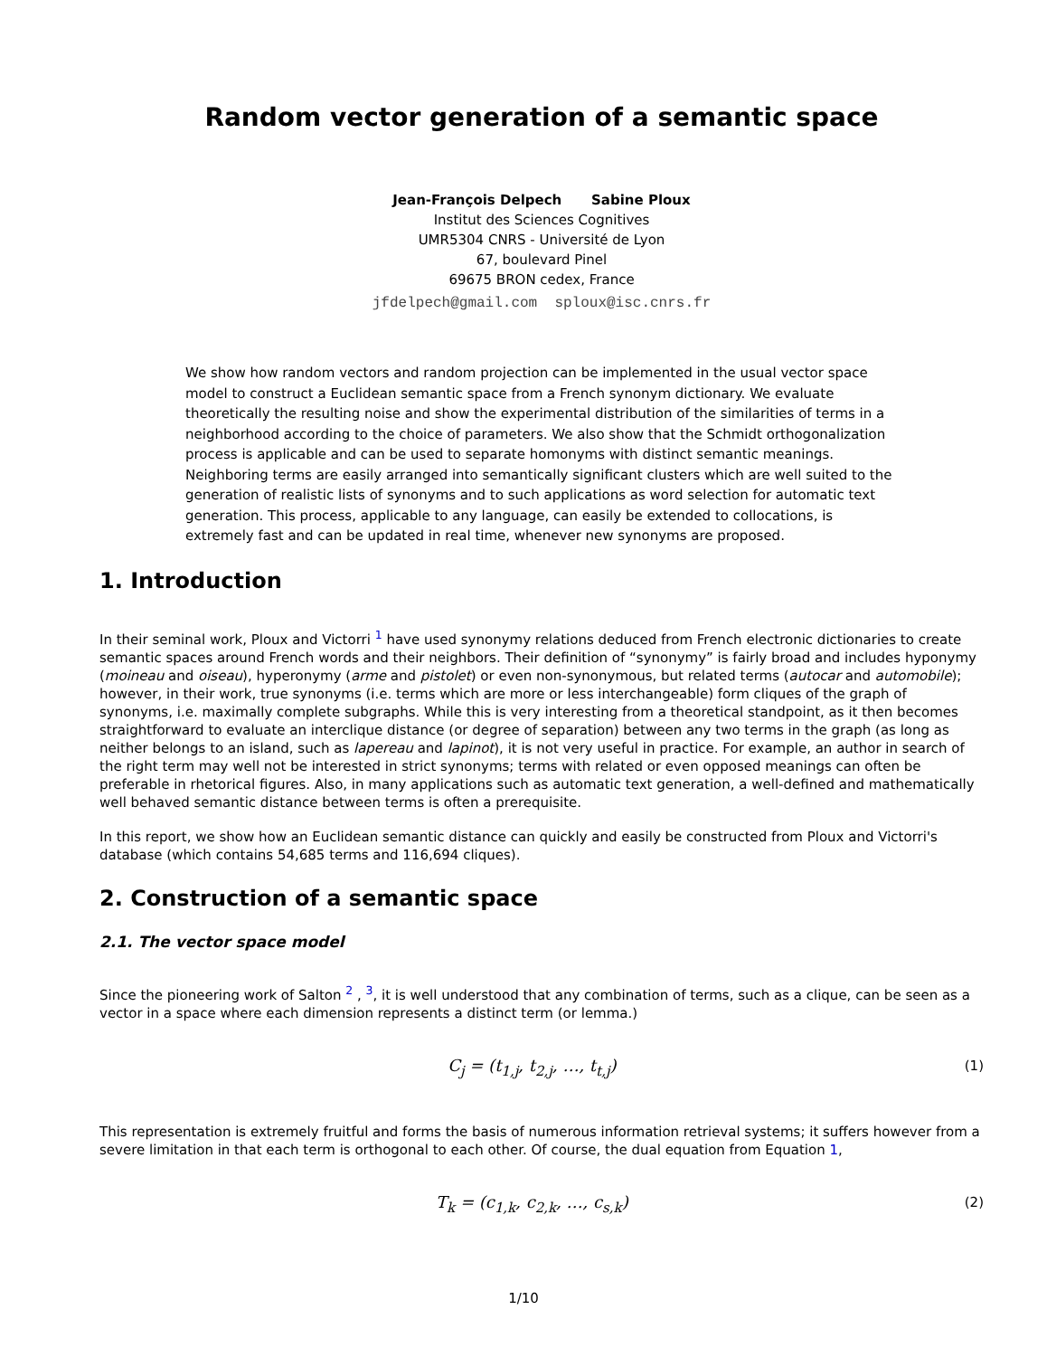Random vector generation of a semantic space
Jean-François Delpech Sabine Ploux
Institut des Sciences Cognitives
UMR5304 CNRS - Université de Lyon
67, boulevard Pinel
69675 BRON cedex, France
jfdelpech@gmail.com sploux@isc.cnrs.fr
We show how random vectors and random projection can be implemented in the usual vector space model to construct a Euclidean semantic space from a French synonym dictionary. We evaluate theoretically the resulting noise and show the experimental distribution of the similarities of terms in a neighborhood according to the choice of parameters. We also show that the Schmidt orthogonalization process is applicable and can be used to separate homonyms with distinct semantic meanings. Neighboring terms are easily arranged into semantically significant clusters which are well suited to the generation of realistic lists of synonyms and to such applications as word selection for automatic text generation. This process, applicable to any language, can easily be extended to collocations, is extremely fast and can be updated in real time, whenever new synonyms are proposed.
1. Introduction
In their seminal work, Ploux and Victorri <sup>1</sup> have used synonymy relations deduced from French electronic dictionaries to create semantic spaces around French words and their neighbors. Their definition of “synonymy” is fairly broad and includes hyponymy (moineau and oiseau), hyperonymy (arme and pistolet) or even non-synonymous, but related terms (autocar and automobile); however, in their work, true synonyms (i.e. terms which are more or less interchangeable) form cliques of the graph of synonyms, i.e. maximally complete subgraphs. While this is very interesting from a theoretical standpoint, as it then becomes straightforward to evaluate an interclique distance (or degree of separation) between any two terms in the graph (as long as neither belongs to an island, such as lapereau and lapinot), it is not very useful in practice. For example, an author in search of the right term may well not be interested in strict synonyms; terms with related or even opposed meanings can often be preferable in rhetorical figures. Also, in many applications such as automatic text generation, a well-defined and mathematically well behaved semantic distance between terms is often a prerequisite.
In this report, we show how an Euclidean semantic distance can quickly and easily be constructed from Ploux and Victorri's database (which contains 54,685 terms and 116,694 cliques).
2. Construction of a semantic space
2.1. The vector space model
Since the pioneering work of Salton <sup>2</sup> , <sup>3</sup>, it is well understood that any combination of terms, such as a clique, can be seen as a vector in a space where each dimension represents a distinct term (or lemma.)
C<sub>j</sub> = (t<sub>1,j</sub>, t<sub>2,j</sub>, …, t<sub>t,j</sub>) (1)
This representation is extremely fruitful and forms the basis of numerous information retrieval systems; it suffers however from a severe limitation in that each term is orthogonal to each other. Of course, the dual equation from Equation 1,
T<sub>k</sub> = (c<sub>1,k</sub>, c<sub>2,k</sub>, …, c<sub>s,k</sub>) (2)
1/10